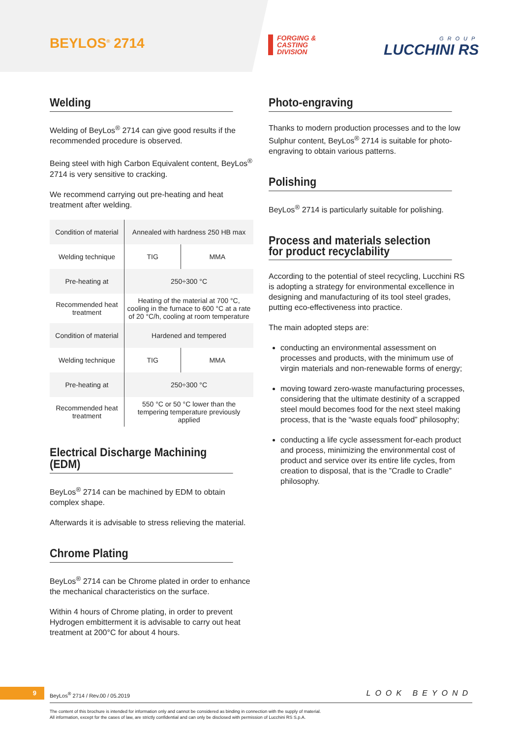BEYLOS<sup>®</sup> 2714
FORGING &
CASTING
DIVISION
GROUP
LUCCHINI RS
Welding
Welding of BeyLos<sup>®</sup> 2714 can give good results if the recommended procedure is observed.
Being steel with high Carbon Equivalent content, BeyLos<sup>®</sup> 2714 is very sensitive to cracking.
We recommend carrying out pre-heating and heat treatment after welding.
| Condition of material | Annealed with hardness 250 HB max | |
| Welding technique | TIG | MMA |
| Pre-heating at | 250÷300 °C | |
| Recommended heat treatment | Heating of the material at 700 °C, cooling in the furnace to 600 °C at a rate of 20 °C/h, cooling at room temperature | |
| Condition of material | Hardened and tempered | |
| Welding technique | TIG | MMA |
| Pre-heating at | 250÷300 °C | |
| Recommended heat treatment | 550 °C or 50 °C lower than the tempering temperature previously applied | |
Electrical Discharge Machining (EDM)
BeyLos<sup>®</sup> 2714 can be machined by EDM to obtain complex shape.
Afterwards it is advisable to stress relieving the material.
Chrome Plating
BeyLos<sup>®</sup> 2714 can be Chrome plated in order to enhance the mechanical characteristics on the surface.
Within 4 hours of Chrome plating, in order to prevent Hydrogen embitterment it is advisable to carry out heat treatment at 200°C for about 4 hours.
Photo-engraving
Thanks to modern production processes and to the low Sulphur content, BeyLos<sup>®</sup> 2714 is suitable for photo-engraving to obtain various patterns.
Polishing
BeyLos<sup>®</sup> 2714 is particularly suitable for polishing.
Process and materials selection
for product recyclability
According to the potential of steel recycling, Lucchini RS is adopting a strategy for environmental excellence in designing and manufacturing of its tool steel grades, putting eco-effectiveness into practice.
The main adopted steps are:
conducting an environmental assessment on processes and products, with the minimum use of virgin materials and non-renewable forms of energy;
moving toward zero-waste manufacturing processes, considering that the ultimate destinity of a scrapped steel mould becomes food for the next steel making process, that is the “waste equals food” philosophy;
conducting a life cycle assessment for-each product and process, minimizing the environmental cost of product and service over its entire life cycles, from creation to disposal, that is the ”Cradle to Cradle” philosophy.
9
BeyLos<sup>®</sup> 2714 / Rev.00 / 05.2019
LOOK BEYOND
The content of this brochure is intended for information only and cannot be considered as binding in connection with the supply of material.
All information, except for the cases of law, are strictly confidential and can only be disclosed with permission of Lucchini RS S.p.A.